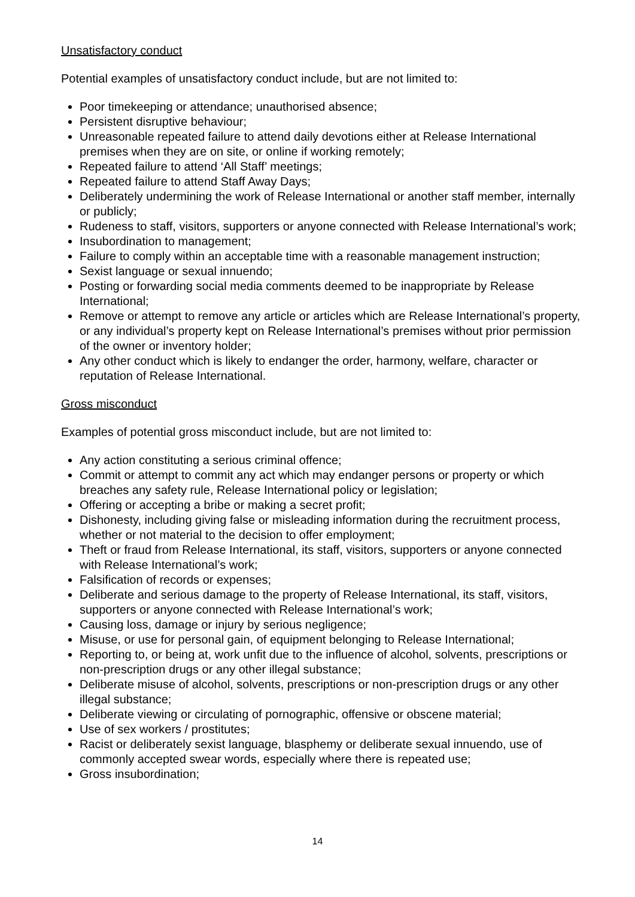Unsatisfactory conduct
Potential examples of unsatisfactory conduct include, but are not limited to:
Poor timekeeping or attendance; unauthorised absence;
Persistent disruptive behaviour;
Unreasonable repeated failure to attend daily devotions either at Release International premises when they are on site, or online if working remotely;
Repeated failure to attend ‘All Staff’ meetings;
Repeated failure to attend Staff Away Days;
Deliberately undermining the work of Release International or another staff member, internally or publicly;
Rudeness to staff, visitors, supporters or anyone connected with Release International’s work;
Insubordination to management;
Failure to comply within an acceptable time with a reasonable management instruction;
Sexist language or sexual innuendo;
Posting or forwarding social media comments deemed to be inappropriate by Release International;
Remove or attempt to remove any article or articles which are Release International’s property, or any individual’s property kept on Release International’s premises without prior permission of the owner or inventory holder;
Any other conduct which is likely to endanger the order, harmony, welfare, character or reputation of Release International.
Gross misconduct
Examples of potential gross misconduct include, but are not limited to:
Any action constituting a serious criminal offence;
Commit or attempt to commit any act which may endanger persons or property or which breaches any safety rule, Release International policy or legislation;
Offering or accepting a bribe or making a secret profit;
Dishonesty, including giving false or misleading information during the recruitment process, whether or not material to the decision to offer employment;
Theft or fraud from Release International, its staff, visitors, supporters or anyone connected with Release International’s work;
Falsification of records or expenses;
Deliberate and serious damage to the property of Release International, its staff, visitors, supporters or anyone connected with Release International’s work;
Causing loss, damage or injury by serious negligence;
Misuse, or use for personal gain, of equipment belonging to Release International;
Reporting to, or being at, work unfit due to the influence of alcohol, solvents, prescriptions or non-prescription drugs or any other illegal substance;
Deliberate misuse of alcohol, solvents, prescriptions or non-prescription drugs or any other illegal substance;
Deliberate viewing or circulating of pornographic, offensive or obscene material;
Use of sex workers / prostitutes;
Racist or deliberately sexist language, blasphemy or deliberate sexual innuendo, use of commonly accepted swear words, especially where there is repeated use;
Gross insubordination;
14